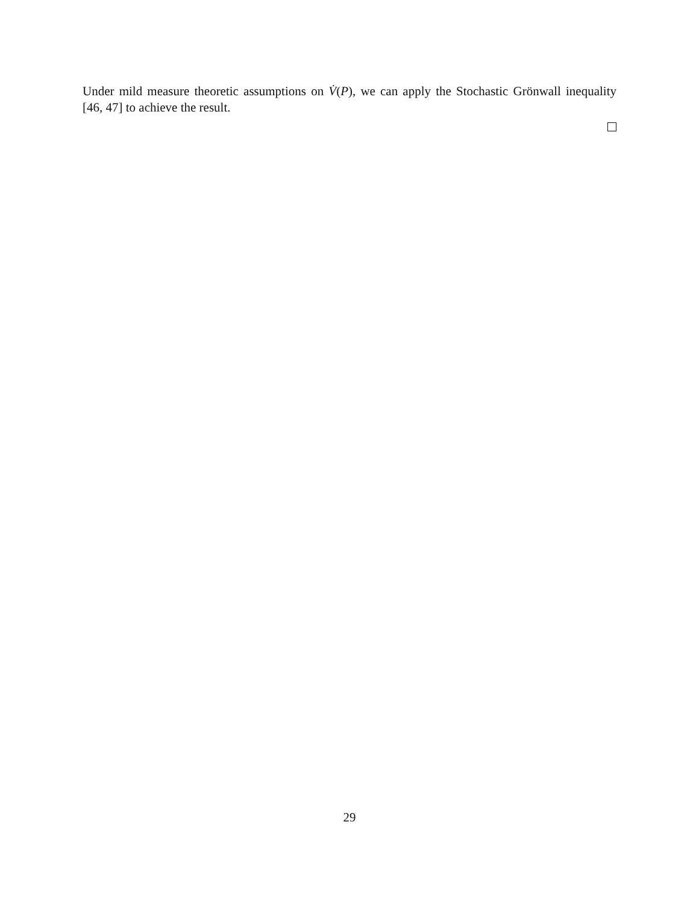Under mild measure theoretic assumptions on V̇(P), we can apply the Stochastic Grönwall inequality [46, 47] to achieve the result.
29